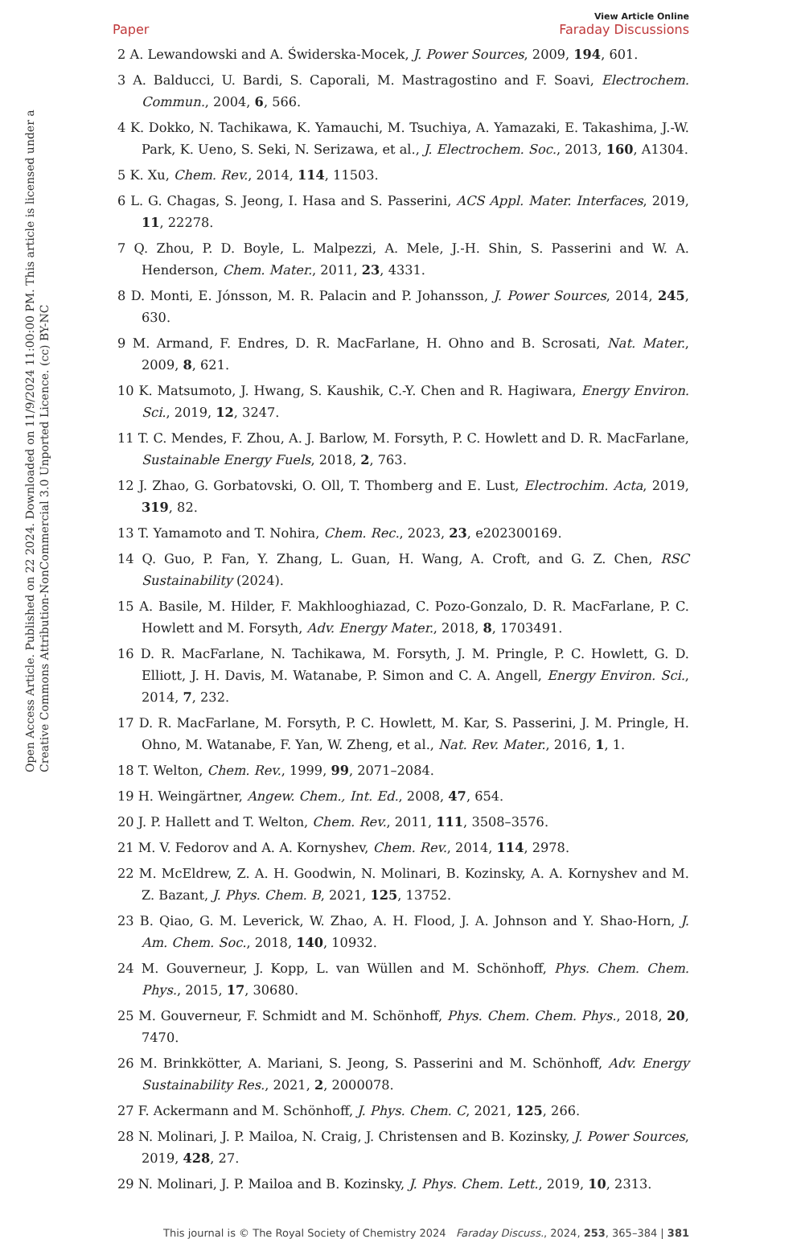Open Access Article. Published on 22 2024. Downloaded on 11/9/2024 11:00:00 PM. This article is licensed under a Creative Commons Attribution-NonCommercial 3.0 Unported Licence. (cc) BY-NC
View Article Online
Paper Faraday Discussions
2 A. Lewandowski and A. Świderska-Mocek, J. Power Sources, 2009, 194, 601.
3 A. Balducci, U. Bardi, S. Caporali, M. Mastragostino and F. Soavi, Electrochem. Commun., 2004, 6, 566.
4 K. Dokko, N. Tachikawa, K. Yamauchi, M. Tsuchiya, A. Yamazaki, E. Takashima, J.-W. Park, K. Ueno, S. Seki, N. Serizawa, et al., J. Electrochem. Soc., 2013, 160, A1304.
5 K. Xu, Chem. Rev., 2014, 114, 11503.
6 L. G. Chagas, S. Jeong, I. Hasa and S. Passerini, ACS Appl. Mater. Interfaces, 2019, 11, 22278.
7 Q. Zhou, P. D. Boyle, L. Malpezzi, A. Mele, J.-H. Shin, S. Passerini and W. A. Henderson, Chem. Mater., 2011, 23, 4331.
8 D. Monti, E. Jónsson, M. R. Palacin and P. Johansson, J. Power Sources, 2014, 245, 630.
9 M. Armand, F. Endres, D. R. MacFarlane, H. Ohno and B. Scrosati, Nat. Mater., 2009, 8, 621.
10 K. Matsumoto, J. Hwang, S. Kaushik, C.-Y. Chen and R. Hagiwara, Energy Environ. Sci., 2019, 12, 3247.
11 T. C. Mendes, F. Zhou, A. J. Barlow, M. Forsyth, P. C. Howlett and D. R. MacFarlane, Sustainable Energy Fuels, 2018, 2, 763.
12 J. Zhao, G. Gorbatovski, O. Oll, T. Thomberg and E. Lust, Electrochim. Acta, 2019, 319, 82.
13 T. Yamamoto and T. Nohira, Chem. Rec., 2023, 23, e202300169.
14 Q. Guo, P. Fan, Y. Zhang, L. Guan, H. Wang, A. Croft, and G. Z. Chen, RSC Sustainability (2024).
15 A. Basile, M. Hilder, F. Makhlooghiazad, C. Pozo-Gonzalo, D. R. MacFarlane, P. C. Howlett and M. Forsyth, Adv. Energy Mater., 2018, 8, 1703491.
16 D. R. MacFarlane, N. Tachikawa, M. Forsyth, J. M. Pringle, P. C. Howlett, G. D. Elliott, J. H. Davis, M. Watanabe, P. Simon and C. A. Angell, Energy Environ. Sci., 2014, 7, 232.
17 D. R. MacFarlane, M. Forsyth, P. C. Howlett, M. Kar, S. Passerini, J. M. Pringle, H. Ohno, M. Watanabe, F. Yan, W. Zheng, et al., Nat. Rev. Mater., 2016, 1, 1.
18 T. Welton, Chem. Rev., 1999, 99, 2071–2084.
19 H. Weingärtner, Angew. Chem., Int. Ed., 2008, 47, 654.
20 J. P. Hallett and T. Welton, Chem. Rev., 2011, 111, 3508–3576.
21 M. V. Fedorov and A. A. Kornyshev, Chem. Rev., 2014, 114, 2978.
22 M. McEldrew, Z. A. H. Goodwin, N. Molinari, B. Kozinsky, A. A. Kornyshev and M. Z. Bazant, J. Phys. Chem. B, 2021, 125, 13752.
23 B. Qiao, G. M. Leverick, W. Zhao, A. H. Flood, J. A. Johnson and Y. Shao-Horn, J. Am. Chem. Soc., 2018, 140, 10932.
24 M. Gouverneur, J. Kopp, L. van Wüllen and M. Schönhoff, Phys. Chem. Chem. Phys., 2015, 17, 30680.
25 M. Gouverneur, F. Schmidt and M. Schönhoff, Phys. Chem. Chem. Phys., 2018, 20, 7470.
26 M. Brinkkötter, A. Mariani, S. Jeong, S. Passerini and M. Schönhoff, Adv. Energy Sustainability Res., 2021, 2, 2000078.
27 F. Ackermann and M. Schönhoff, J. Phys. Chem. C, 2021, 125, 266.
28 N. Molinari, J. P. Mailoa, N. Craig, J. Christensen and B. Kozinsky, J. Power Sources, 2019, 428, 27.
29 N. Molinari, J. P. Mailoa and B. Kozinsky, J. Phys. Chem. Lett., 2019, 10, 2313.
This journal is © The Royal Society of Chemistry 2024 Faraday Discuss., 2024, 253, 365–384 | 381